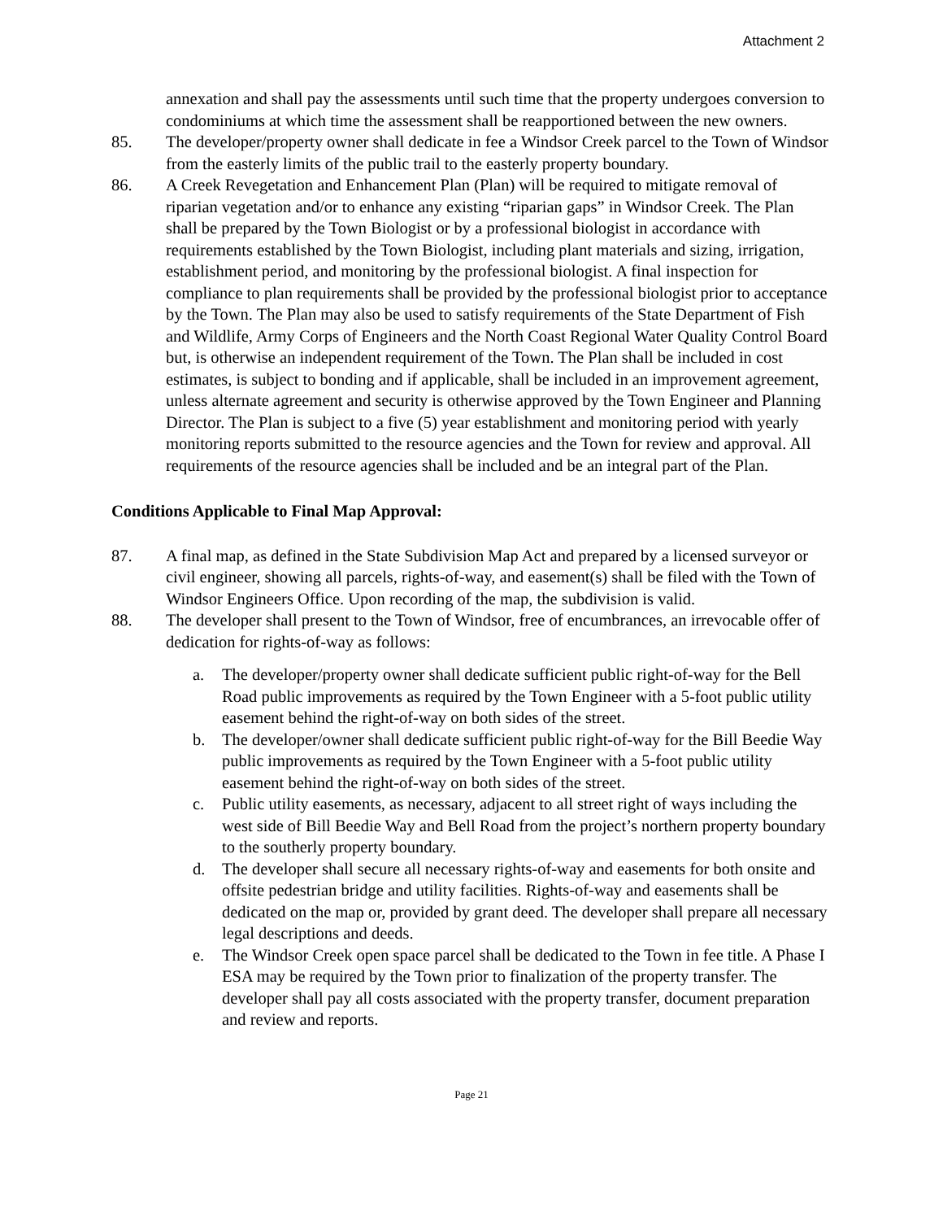Attachment 2
annexation and shall pay the assessments until such time that the property undergoes conversion to condominiums at which time the assessment shall be reapportioned between the new owners.
85. The developer/property owner shall dedicate in fee a Windsor Creek parcel to the Town of Windsor from the easterly limits of the public trail to the easterly property boundary.
86. A Creek Revegetation and Enhancement Plan (Plan) will be required to mitigate removal of riparian vegetation and/or to enhance any existing “riparian gaps” in Windsor Creek. The Plan shall be prepared by the Town Biologist or by a professional biologist in accordance with requirements established by the Town Biologist, including plant materials and sizing, irrigation, establishment period, and monitoring by the professional biologist. A final inspection for compliance to plan requirements shall be provided by the professional biologist prior to acceptance by the Town. The Plan may also be used to satisfy requirements of the State Department of Fish and Wildlife, Army Corps of Engineers and the North Coast Regional Water Quality Control Board but, is otherwise an independent requirement of the Town. The Plan shall be included in cost estimates, is subject to bonding and if applicable, shall be included in an improvement agreement, unless alternate agreement and security is otherwise approved by the Town Engineer and Planning Director. The Plan is subject to a five (5) year establishment and monitoring period with yearly monitoring reports submitted to the resource agencies and the Town for review and approval. All requirements of the resource agencies shall be included and be an integral part of the Plan.
Conditions Applicable to Final Map Approval:
87. A final map, as defined in the State Subdivision Map Act and prepared by a licensed surveyor or civil engineer, showing all parcels, rights-of-way, and easement(s) shall be filed with the Town of Windsor Engineers Office. Upon recording of the map, the subdivision is valid.
88. The developer shall present to the Town of Windsor, free of encumbrances, an irrevocable offer of dedication for rights-of-way as follows:
a. The developer/property owner shall dedicate sufficient public right-of-way for the Bell Road public improvements as required by the Town Engineer with a 5-foot public utility easement behind the right-of-way on both sides of the street.
b. The developer/owner shall dedicate sufficient public right-of-way for the Bill Beedie Way public improvements as required by the Town Engineer with a 5-foot public utility easement behind the right-of-way on both sides of the street.
c. Public utility easements, as necessary, adjacent to all street right of ways including the west side of Bill Beedie Way and Bell Road from the project’s northern property boundary to the southerly property boundary.
d. The developer shall secure all necessary rights-of-way and easements for both onsite and offsite pedestrian bridge and utility facilities. Rights-of-way and easements shall be dedicated on the map or, provided by grant deed. The developer shall prepare all necessary legal descriptions and deeds.
e. The Windsor Creek open space parcel shall be dedicated to the Town in fee title. A Phase I ESA may be required by the Town prior to finalization of the property transfer. The developer shall pay all costs associated with the property transfer, document preparation and review and reports.
Page 21